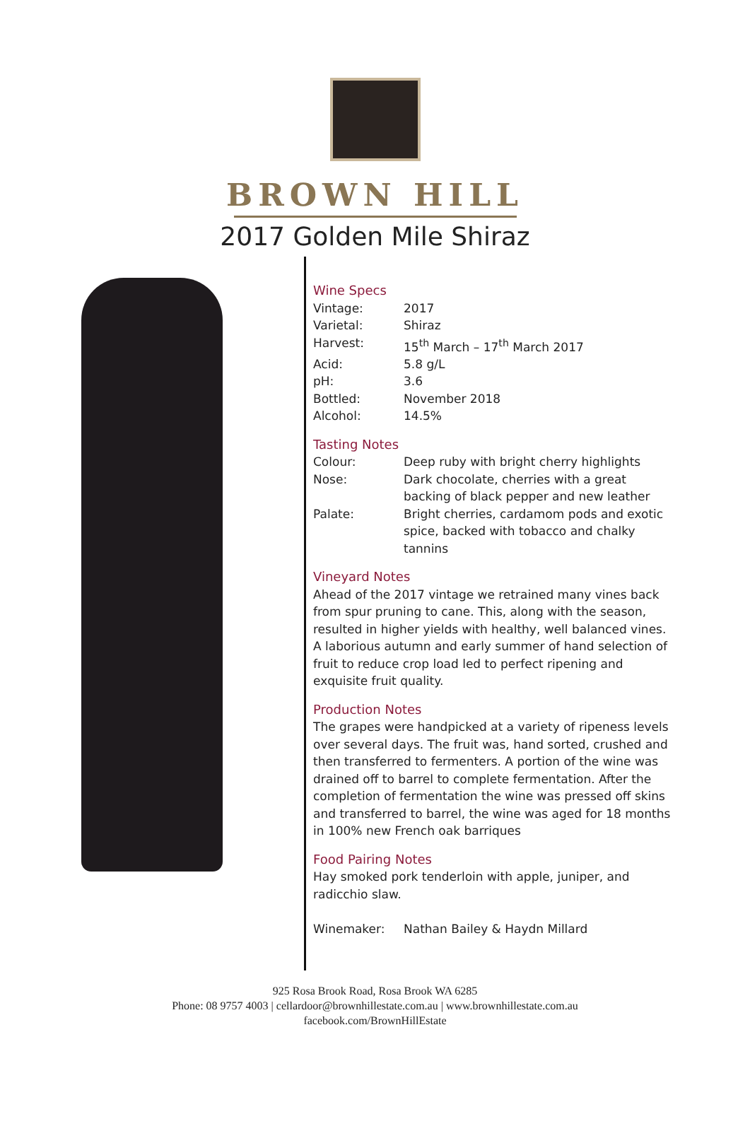BROWN HILL
2017 Golden Mile Shiraz
Wine Specs
| Vintage: | 2017 |
| Varietal: | Shiraz |
| Harvest: | 15<sup>th</sup> March – 17<sup>th</sup> March 2017 |
| Acid: | 5.8 g/L |
| pH: | 3.6 |
| Bottled: | November 2018 |
| Alcohol: | 14.5% |
Tasting Notes
| Colour: | Deep ruby with bright cherry highlights |
| Nose: | Dark chocolate, cherries with a great backing of black pepper and new leather |
| Palate: | Bright cherries, cardamom pods and exotic spice, backed with tobacco and chalky tannins |
Vineyard Notes
Ahead of the 2017 vintage we retrained many vines back from spur pruning to cane. This, along with the season, resulted in higher yields with healthy, well balanced vines. A laborious autumn and early summer of hand selection of fruit to reduce crop load led to perfect ripening and exquisite fruit quality.
Production Notes
The grapes were handpicked at a variety of ripeness levels over several days. The fruit was, hand sorted, crushed and then transferred to fermenters. A portion of the wine was drained off to barrel to complete fermentation. After the completion of fermentation the wine was pressed off skins and transferred to barrel, the wine was aged for 18 months in 100% new French oak barriques
Food Pairing Notes
Hay smoked pork tenderloin with apple, juniper, and radicchio slaw.
| Winemaker: | Nathan Bailey & Haydn Millard |
925 Rosa Brook Road, Rosa Brook WA 6285
Phone: 08 9757 4003 | cellardoor@brownhillestate.com.au | www.brownhillestate.com.au
facebook.com/BrownHillEstate